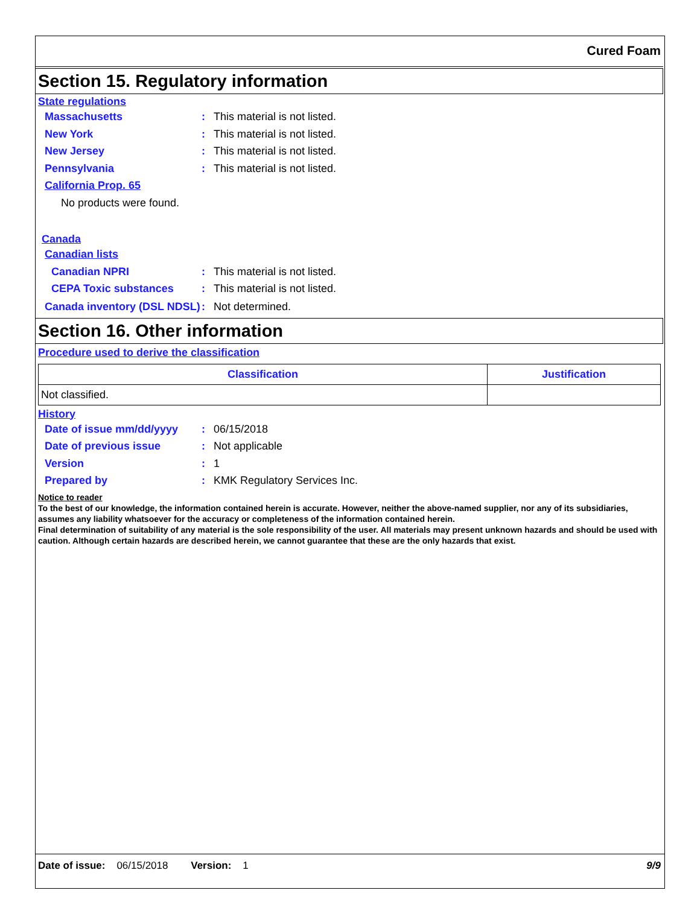Cured Foam
Section 15. Regulatory information
State regulations
Massachusetts: This material is not listed.
New York: This material is not listed.
New Jersey: This material is not listed.
Pennsylvania: This material is not listed.
California Prop. 65
No products were found.
Canada
Canadian lists
Canadian NPRI: This material is not listed.
CEPA Toxic substances: This material is not listed.
Canada inventory (DSL NDSL): Not determined.
Section 16. Other information
Procedure used to derive the classification
| Classification | Justification |
| --- | --- |
| Not classified. | |
History
Date of issue mm/dd/yyyy: 06/15/2018
Date of previous issue: Not applicable
Version: 1
Prepared by: KMK Regulatory Services Inc.
Notice to reader
To the best of our knowledge, the information contained herein is accurate. However, neither the above-named supplier, nor any of its subsidiaries, assumes any liability whatsoever for the accuracy or completeness of the information contained herein.
Final determination of suitability of any material is the sole responsibility of the user. All materials may present unknown hazards and should be used with caution. Although certain hazards are described herein, we cannot guarantee that these are the only hazards that exist.
Date of issue: 06/15/2018 Version: 1 9/9